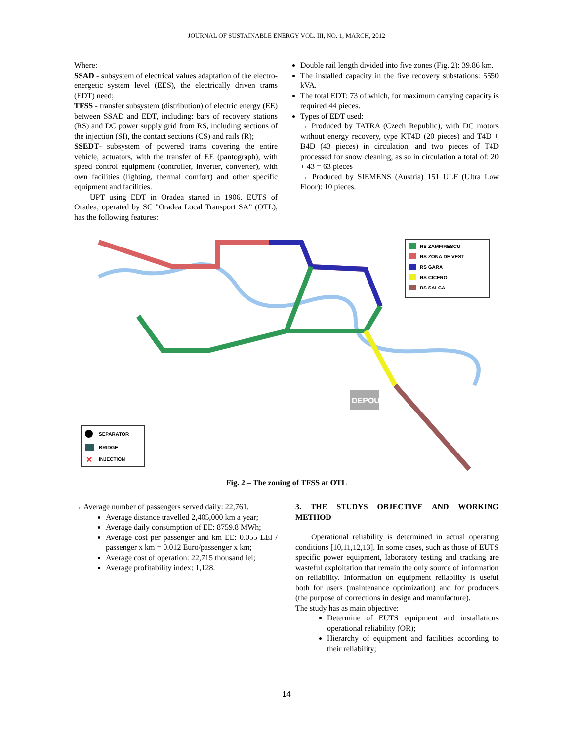JOURNAL OF SUSTAINABLE ENERGY VOL. III, NO. 1, MARCH, 2012
Where:
SSAD - subsystem of electrical values adaptation of the electro-energetic system level (EES), the electrically driven trams (EDT) need;
TFSS - transfer subsystem (distribution) of electric energy (EE) between SSAD and EDT, including: bars of recovery stations (RS) and DC power supply grid from RS, including sections of the injection (SI), the contact sections (CS) and rails (R);
SSEDT- subsystem of powered trams covering the entire vehicle, actuators, with the transfer of EE (pantograph), with speed control equipment (controller, inverter, converter), with own facilities (lighting, thermal comfort) and other specific equipment and facilities.
UPT using EDT in Oradea started in 1906. EUTS of Oradea, operated by SC "Oradea Local Transport SA” (OTL), has the following features:
Double rail length divided into five zones (Fig. 2): 39.86 km.
The installed capacity in the five recovery substations: 5550 kVA.
The total EDT: 73 of which, for maximum carrying capacity is required 44 pieces.
Types of EDT used:
→ Produced by TATRA (Czech Republic), with DC motors without energy recovery, type KT4D (20 pieces) and T4D + B4D (43 pieces) in circulation, and two pieces of T4D processed for snow cleaning, as so in circulation a total of: 20 + 43 = 63 pieces
→ Produced by SIEMENS (Austria) 151 ULF (Ultra Low Floor): 10 pieces.
RS ZAMFIRESCU
RS ZONA DE VEST
RS GARA
RS CICERO
RS SALCA
DEPOU
SEPARATOR
BRIDGE
✕
INJECTION
Fig. 2 – The zoning of TFSS at OTL
→ Average number of passengers served daily: 22,761.
Average distance travelled 2,405,000 km a year;
Average daily consumption of EE: 8759.8 MWh;
Average cost per passenger and km EE: 0.055 LEI / passenger x km = 0.012 Euro/passenger x km;
Average cost of operation: 22,715 thousand lei;
Average profitability index: 1,128.
3. THE STUDYS OBJECTIVE AND WORKING METHOD
Operational reliability is determined in actual operating conditions [10,11,12,13]. In some cases, such as those of EUTS specific power equipment, laboratory testing and tracking are wasteful exploitation that remain the only source of information on reliability. Information on equipment reliability is useful both for users (maintenance optimization) and for producers (the purpose of corrections in design and manufacture).
The study has as main objective:
Determine of EUTS equipment and installations operational reliability (OR);
Hierarchy of equipment and facilities according to their reliability;
14